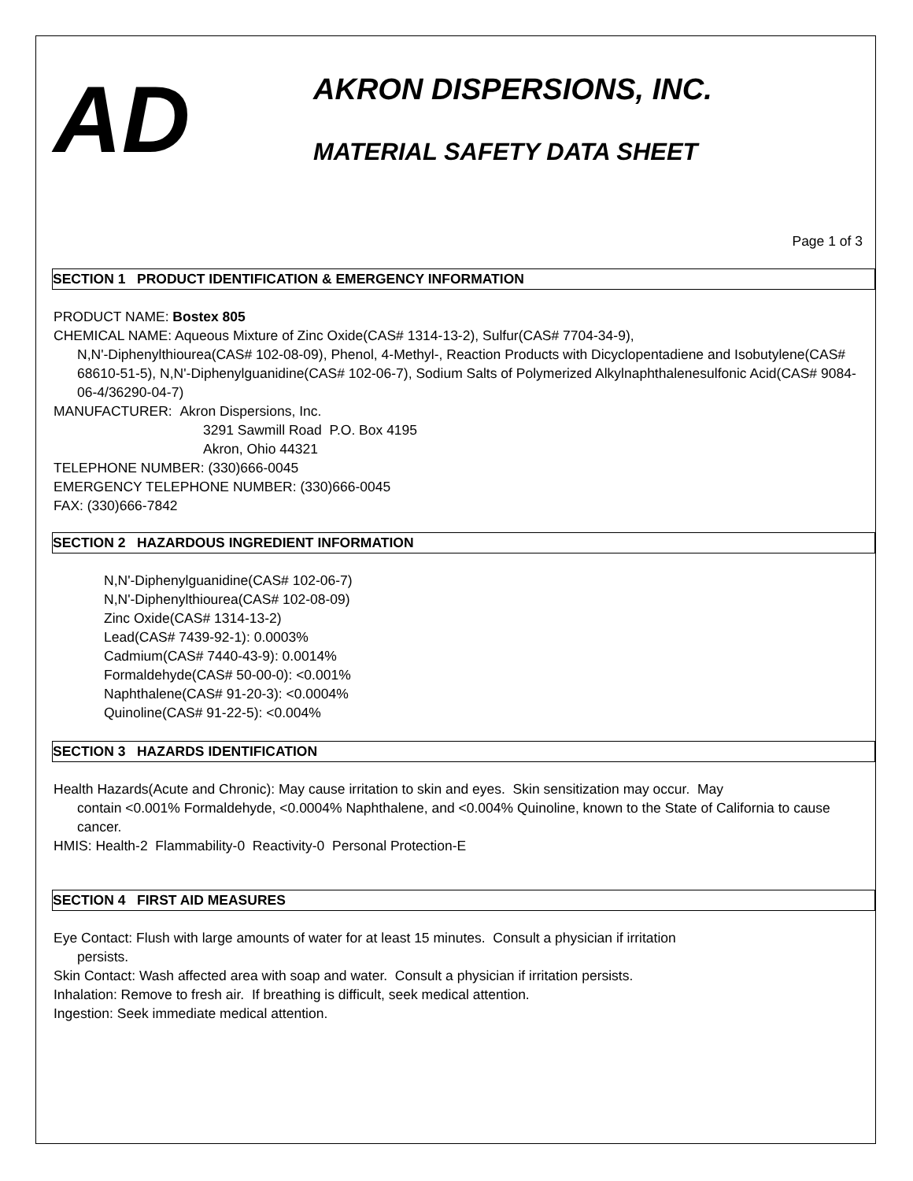AD
AKRON DISPERSIONS, INC.
MATERIAL SAFETY DATA SHEET
Page 1 of 3
SECTION 1 PRODUCT IDENTIFICATION & EMERGENCY INFORMATION
PRODUCT NAME: Bostex 805
CHEMICAL NAME: Aqueous Mixture of Zinc Oxide(CAS# 1314-13-2), Sulfur(CAS# 7704-34-9),
N,N'-Diphenylthiourea(CAS# 102-08-09), Phenol, 4-Methyl-, Reaction Products with Dicyclopentadiene and Isobutylene(CAS# 68610-51-5), N,N'-Diphenylguanidine(CAS# 102-06-7), Sodium Salts of Polymerized Alkylnaphthalenesulfonic Acid(CAS# 9084-06-4/36290-04-7)
MANUFACTURER: Akron Dispersions, Inc.
3291 Sawmill Road P.O. Box 4195
Akron, Ohio 44321
TELEPHONE NUMBER: (330)666-0045
EMERGENCY TELEPHONE NUMBER: (330)666-0045
FAX: (330)666-7842
SECTION 2 HAZARDOUS INGREDIENT INFORMATION
N,N'-Diphenylguanidine(CAS# 102-06-7)
N,N'-Diphenylthiourea(CAS# 102-08-09)
Zinc Oxide(CAS# 1314-13-2)
Lead(CAS# 7439-92-1): 0.0003%
Cadmium(CAS# 7440-43-9): 0.0014%
Formaldehyde(CAS# 50-00-0): <0.001%
Naphthalene(CAS# 91-20-3): <0.0004%
Quinoline(CAS# 91-22-5): <0.004%
SECTION 3 HAZARDS IDENTIFICATION
Health Hazards(Acute and Chronic): May cause irritation to skin and eyes. Skin sensitization may occur. May
contain <0.001% Formaldehyde, <0.0004% Naphthalene, and <0.004% Quinoline, known to the State of California to cause cancer.
HMIS: Health-2 Flammability-0 Reactivity-0 Personal Protection-E
SECTION 4 FIRST AID MEASURES
Eye Contact: Flush with large amounts of water for at least 15 minutes. Consult a physician if irritation
persists.
Skin Contact: Wash affected area with soap and water. Consult a physician if irritation persists.
Inhalation: Remove to fresh air. If breathing is difficult, seek medical attention.
Ingestion: Seek immediate medical attention.